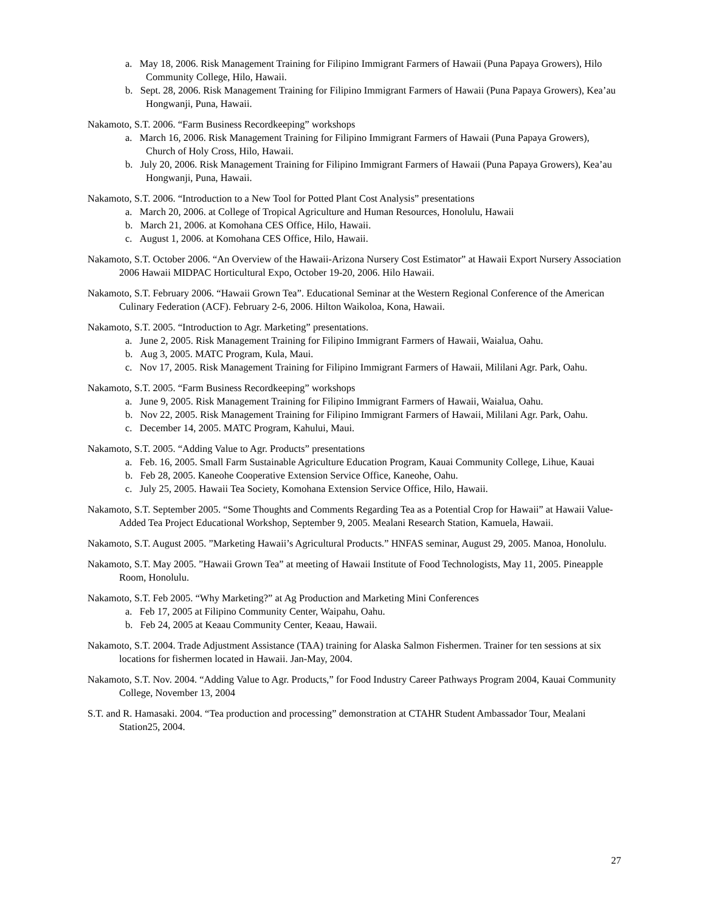a. May 18, 2006. Risk Management Training for Filipino Immigrant Farmers of Hawaii (Puna Papaya Growers), Hilo Community College, Hilo, Hawaii.
b. Sept. 28, 2006. Risk Management Training for Filipino Immigrant Farmers of Hawaii (Puna Papaya Growers), Kea’au Hongwanji, Puna, Hawaii.
Nakamoto, S.T. 2006. “Farm Business Recordkeeping” workshops
a. March 16, 2006. Risk Management Training for Filipino Immigrant Farmers of Hawaii (Puna Papaya Growers), Church of Holy Cross, Hilo, Hawaii.
b. July 20, 2006. Risk Management Training for Filipino Immigrant Farmers of Hawaii (Puna Papaya Growers), Kea’au Hongwanji, Puna, Hawaii.
Nakamoto, S.T. 2006. “Introduction to a New Tool for Potted Plant Cost Analysis” presentations
a. March 20, 2006. at College of Tropical Agriculture and Human Resources, Honolulu, Hawaii
b. March 21, 2006. at Komohana CES Office, Hilo, Hawaii.
c. August 1, 2006. at Komohana CES Office, Hilo, Hawaii.
Nakamoto, S.T. October 2006. “An Overview of the Hawaii-Arizona Nursery Cost Estimator” at Hawaii Export Nursery Association 2006 Hawaii MIDPAC Horticultural Expo, October 19-20, 2006. Hilo Hawaii.
Nakamoto, S.T. February 2006. “Hawaii Grown Tea”. Educational Seminar at the Western Regional Conference of the American Culinary Federation (ACF). February 2-6, 2006. Hilton Waikoloa, Kona, Hawaii.
Nakamoto, S.T. 2005. “Introduction to Agr. Marketing” presentations.
a. June 2, 2005. Risk Management Training for Filipino Immigrant Farmers of Hawaii, Waialua, Oahu.
b. Aug 3, 2005. MATC Program, Kula, Maui.
c. Nov 17, 2005. Risk Management Training for Filipino Immigrant Farmers of Hawaii, Mililani Agr. Park, Oahu.
Nakamoto, S.T. 2005. “Farm Business Recordkeeping” workshops
a. June 9, 2005. Risk Management Training for Filipino Immigrant Farmers of Hawaii, Waialua, Oahu.
b. Nov 22, 2005. Risk Management Training for Filipino Immigrant Farmers of Hawaii, Mililani Agr. Park, Oahu.
c. December 14, 2005. MATC Program, Kahului, Maui.
Nakamoto, S.T. 2005. “Adding Value to Agr. Products” presentations
a. Feb. 16, 2005. Small Farm Sustainable Agriculture Education Program, Kauai Community College, Lihue, Kauai
b. Feb 28, 2005. Kaneohe Cooperative Extension Service Office, Kaneohe, Oahu.
c. July 25, 2005. Hawaii Tea Society, Komohana Extension Service Office, Hilo, Hawaii.
Nakamoto, S.T. September 2005. “Some Thoughts and Comments Regarding Tea as a Potential Crop for Hawaii” at Hawaii Value-Added Tea Project Educational Workshop, September 9, 2005. Mealani Research Station, Kamuela, Hawaii.
Nakamoto, S.T. August 2005. ”Marketing Hawaii’s Agricultural Products.” HNFAS seminar, August 29, 2005. Manoa, Honolulu.
Nakamoto, S.T. May 2005. ”Hawaii Grown Tea” at meeting of Hawaii Institute of Food Technologists, May 11, 2005. Pineapple Room, Honolulu.
Nakamoto, S.T. Feb 2005. “Why Marketing?” at Ag Production and Marketing Mini Conferences
a. Feb 17, 2005 at Filipino Community Center, Waipahu, Oahu.
b. Feb 24, 2005 at Keaau Community Center, Keaau, Hawaii.
Nakamoto, S.T. 2004. Trade Adjustment Assistance (TAA) training for Alaska Salmon Fishermen. Trainer for ten sessions at six locations for fishermen located in Hawaii. Jan-May, 2004.
Nakamoto, S.T. Nov. 2004. “Adding Value to Agr. Products,” for Food Industry Career Pathways Program 2004, Kauai Community College, November 13, 2004
S.T. and R. Hamasaki. 2004. “Tea production and processing” demonstration at CTAHR Student Ambassador Tour, Mealani Station25, 2004.
27